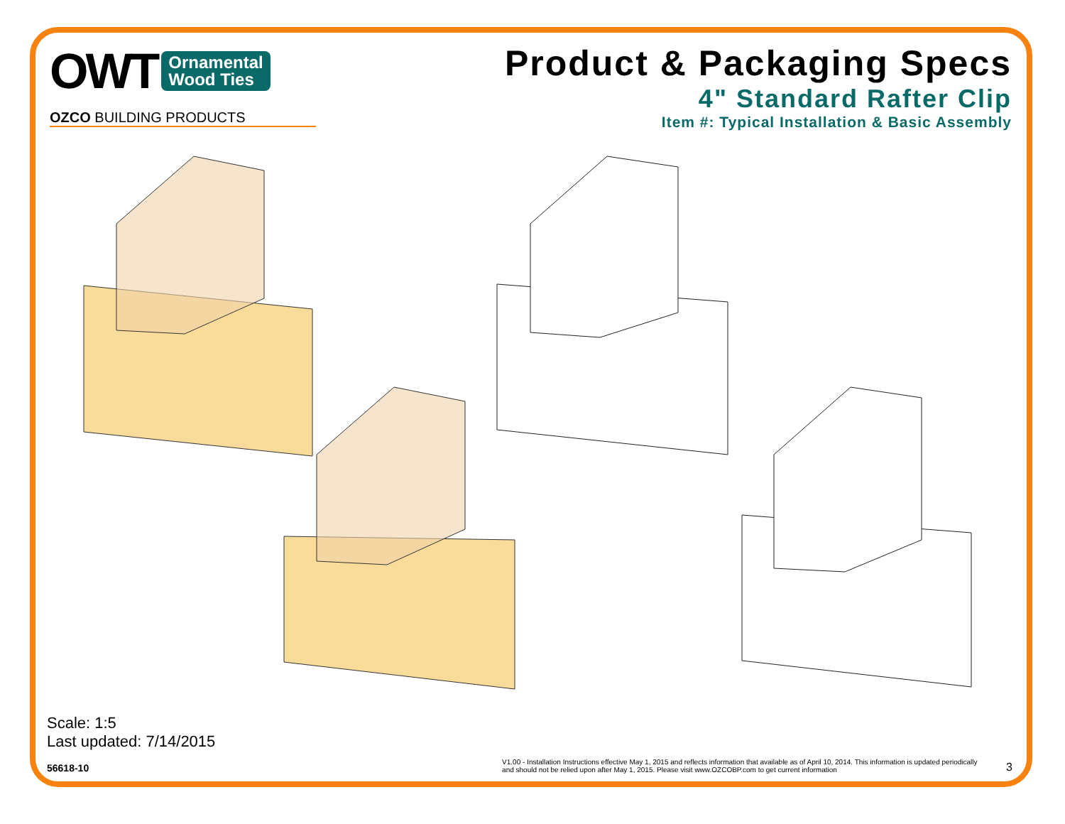OWT Ornamental
Wood Ties
OZCO BUILDING PRODUCTS
Product & Packaging Specs
4" Standard Rafter Clip
Item #: Typical Installation & Basic Assembly
Scale: 1:5
Last updated: 7/14/2015
56618-10 V1.00 - Installation Instructions effective May 1, 2015 and reflects information that available as of April 10, 2014. This information is updated periodically and should not be relied upon after May 1, 2015. Please visit www.OZCOBP.com to get current information 3